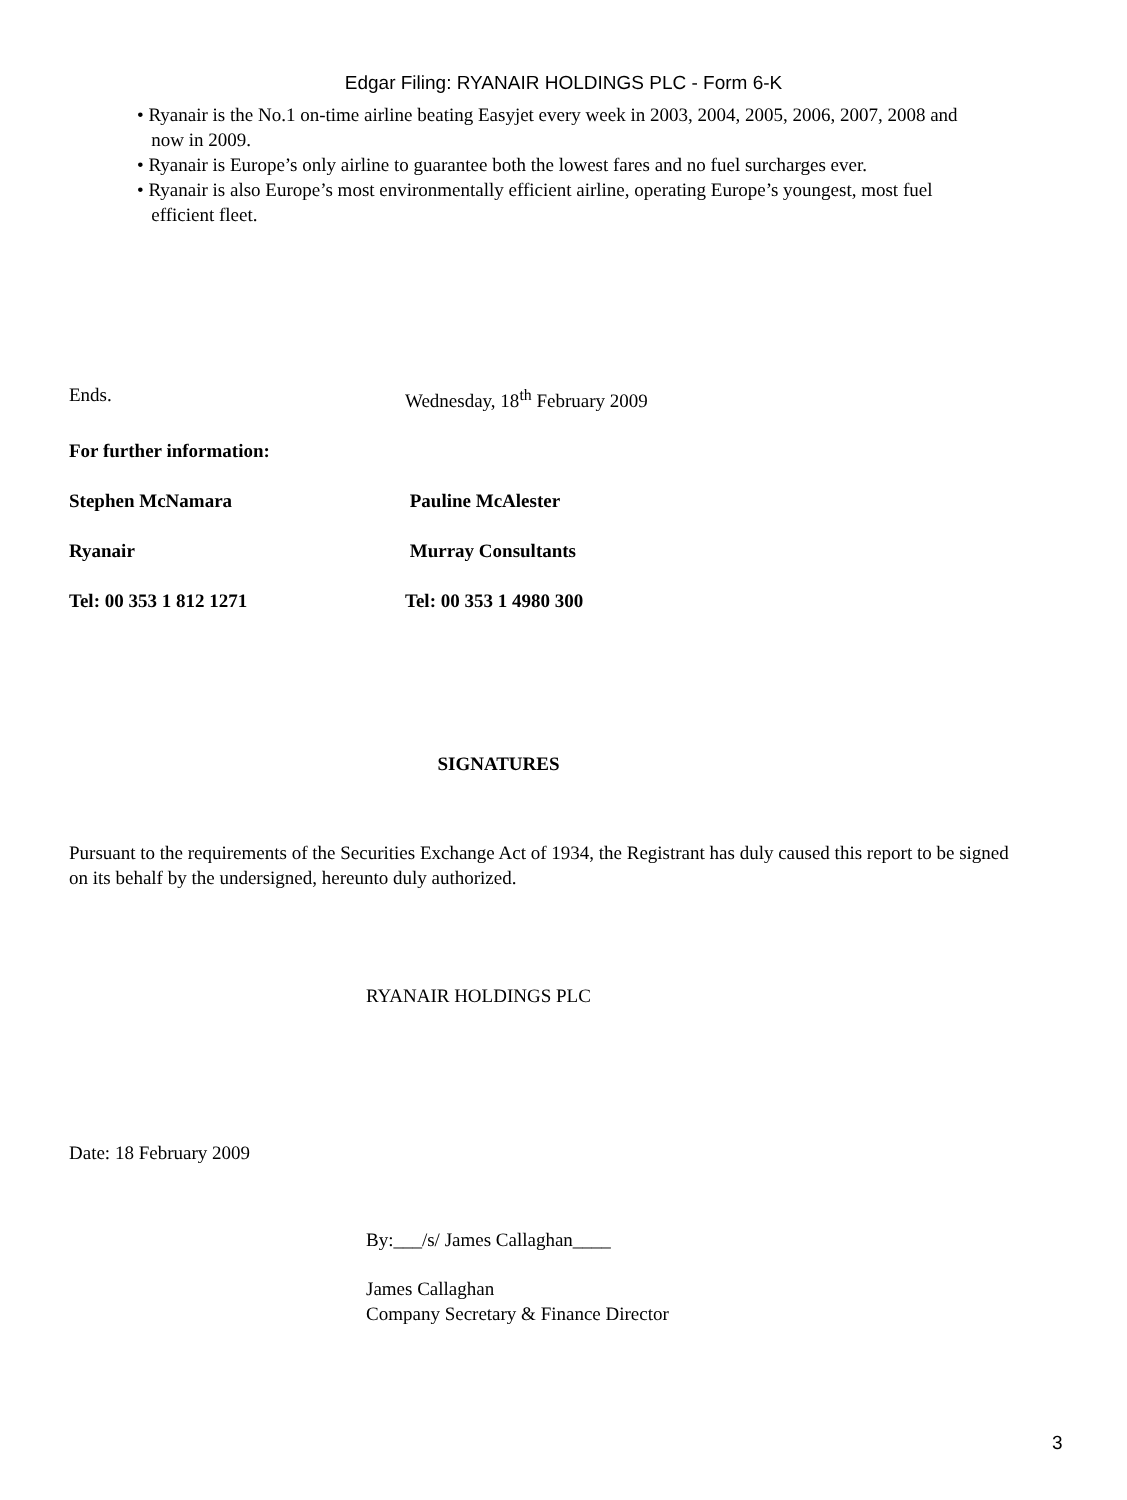Edgar Filing: RYANAIR HOLDINGS PLC - Form 6-K
• Ryanair is the No.1 on-time airline beating Easyjet every week in 2003, 2004, 2005, 2006, 2007, 2008 and
now in 2009.
• Ryanair is Europe’s only airline to guarantee both the lowest fares and no fuel surcharges ever.
• Ryanair is also Europe’s most environmentally efficient airline, operating Europe’s youngest, most fuel
efficient fleet.
Ends. Wednesday, 18<sup>th</sup> February 2009
For further information:
Stephen McNamara Pauline McAlester
Ryanair Murray Consultants
Tel: 00 353 1 812 1271 Tel: 00 353 1 4980 300
SIGNATURES
Pursuant to the requirements of the Securities Exchange Act of 1934, the Registrant has duly caused this report to be signed on its behalf by the undersigned, hereunto duly authorized.
RYANAIR HOLDINGS PLC
Date: 18 February 2009
By:___/s/ James Callaghan____
James Callaghan
Company Secretary & Finance Director
3